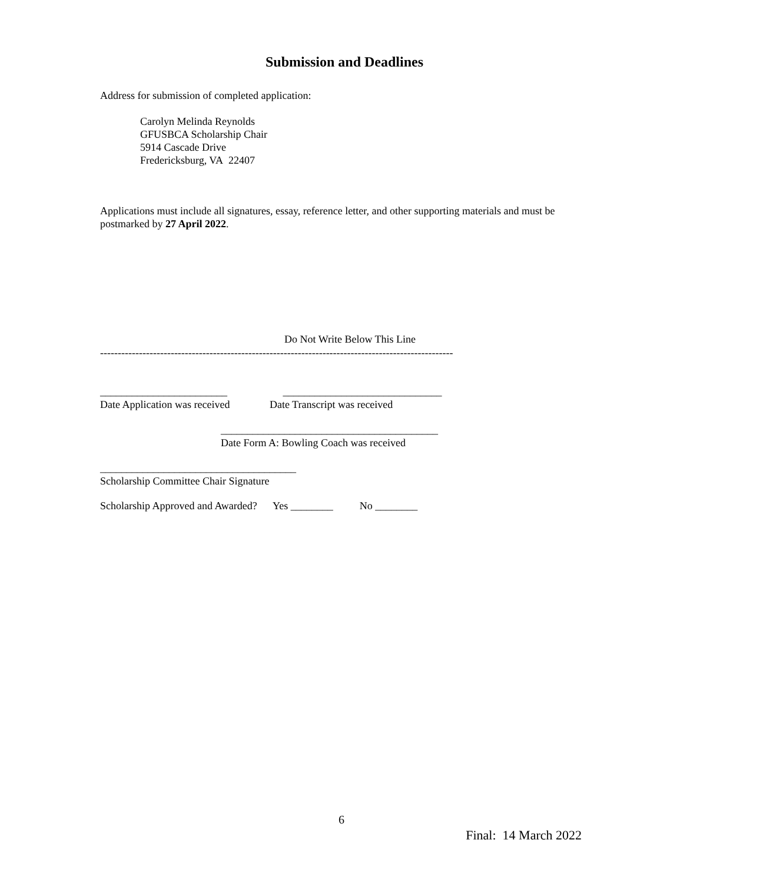Submission and Deadlines
Address for submission of completed application:
Carolyn Melinda Reynolds
GFUSBCA Scholarship Chair
5914 Cascade Drive
Fredericksburg, VA 22407
Applications must include all signatures, essay, reference letter, and other supporting materials and must be postmarked by 27 April 2022.
Do Not Write Below This Line
----------------------------------------------------------------------------------------------------
________________________ ______________________________
Date Application was received Date Transcript was received
_________________________________________
Date Form A: Bowling Coach was received
_____________________________________
Scholarship Committee Chair Signature
Scholarship Approved and Awarded? Yes ________ No ________
6
Final: 14 March 2022